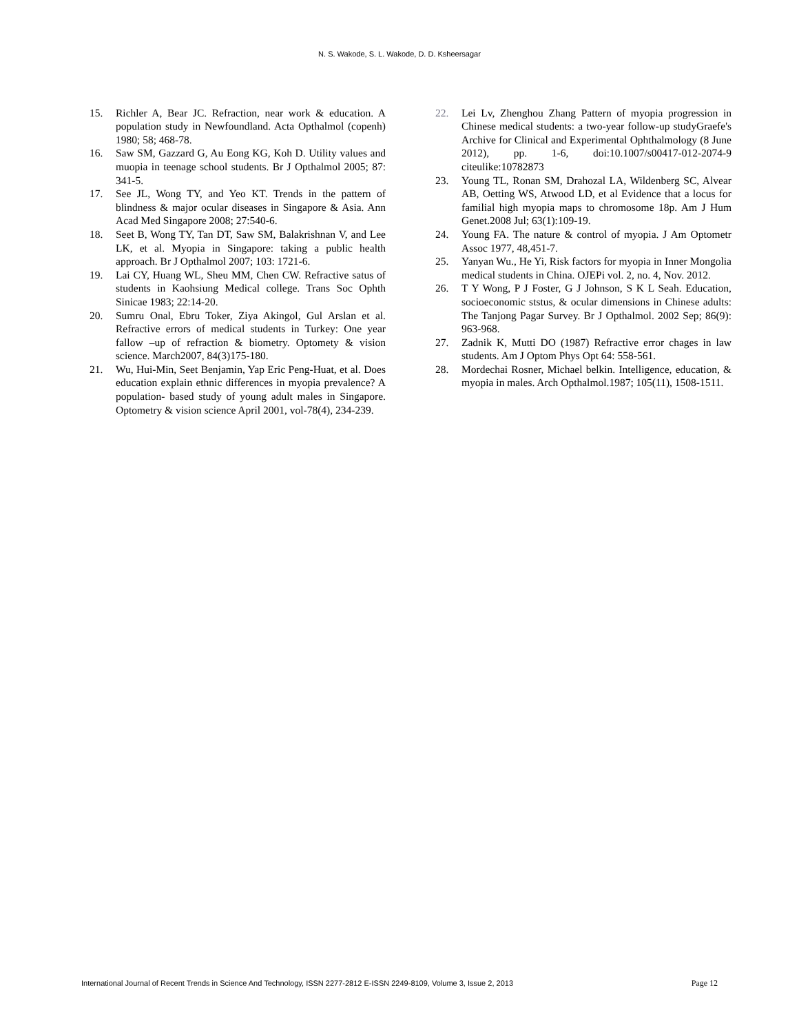N. S. Wakode, S. L. Wakode, D. D. Ksheersagar
15. Richler A, Bear JC. Refraction, near work & education. A population study in Newfoundland. Acta Opthalmol (copenh) 1980; 58; 468-78.
16. Saw SM, Gazzard G, Au Eong KG, Koh D. Utility values and muopia in teenage school students. Br J Opthalmol 2005; 87: 341-5.
17. See JL, Wong TY, and Yeo KT. Trends in the pattern of blindness & major ocular diseases in Singapore & Asia. Ann Acad Med Singapore 2008; 27:540-6.
18. Seet B, Wong TY, Tan DT, Saw SM, Balakrishnan V, and Lee LK, et al. Myopia in Singapore: taking a public health approach. Br J Opthalmol 2007; 103: 1721-6.
19. Lai CY, Huang WL, Sheu MM, Chen CW. Refractive satus of students in Kaohsiung Medical college. Trans Soc Ophth Sinicae 1983; 22:14-20.
20. Sumru Onal, Ebru Toker, Ziya Akingol, Gul Arslan et al. Refractive errors of medical students in Turkey: One year fallow –up of refraction & biometry. Optomety & vision science. March2007, 84(3)175-180.
21. Wu, Hui-Min, Seet Benjamin, Yap Eric Peng-Huat, et al. Does education explain ethnic differences in myopia prevalence? A population- based study of young adult males in Singapore. Optometry & vision science April 2001, vol-78(4), 234-239.
22. Lei Lv, Zhenghou Zhang Pattern of myopia progression in Chinese medical students: a two-year follow-up studyGraefe's Archive for Clinical and Experimental Ophthalmology (8 June 2012), pp. 1-6, doi:10.1007/s00417-012-2074-9 citeulike:10782873
23. Young TL, Ronan SM, Drahozal LA, Wildenberg SC, Alvear AB, Oetting WS, Atwood LD, et al Evidence that a locus for familial high myopia maps to chromosome 18p. Am J Hum Genet.2008 Jul; 63(1):109-19.
24. Young FA. The nature & control of myopia. J Am Optometr Assoc 1977, 48,451-7.
25. Yanyan Wu., He Yi, Risk factors for myopia in Inner Mongolia medical students in China. OJEPi vol. 2, no. 4, Nov. 2012.
26. T Y Wong, P J Foster, G J Johnson, S K L Seah. Education, socioeconomic ststus, & ocular dimensions in Chinese adults: The Tanjong Pagar Survey. Br J Opthalmol. 2002 Sep; 86(9): 963-968.
27. Zadnik K, Mutti DO (1987) Refractive error chages in law students. Am J Optom Phys Opt 64: 558-561.
28. Mordechai Rosner, Michael belkin. Intelligence, education, & myopia in males. Arch Opthalmol.1987; 105(11), 1508-1511.
International Journal of Recent Trends in Science And Technology, ISSN 2277-2812 E-ISSN 2249-8109, Volume 3, Issue 2, 2013 Page 12